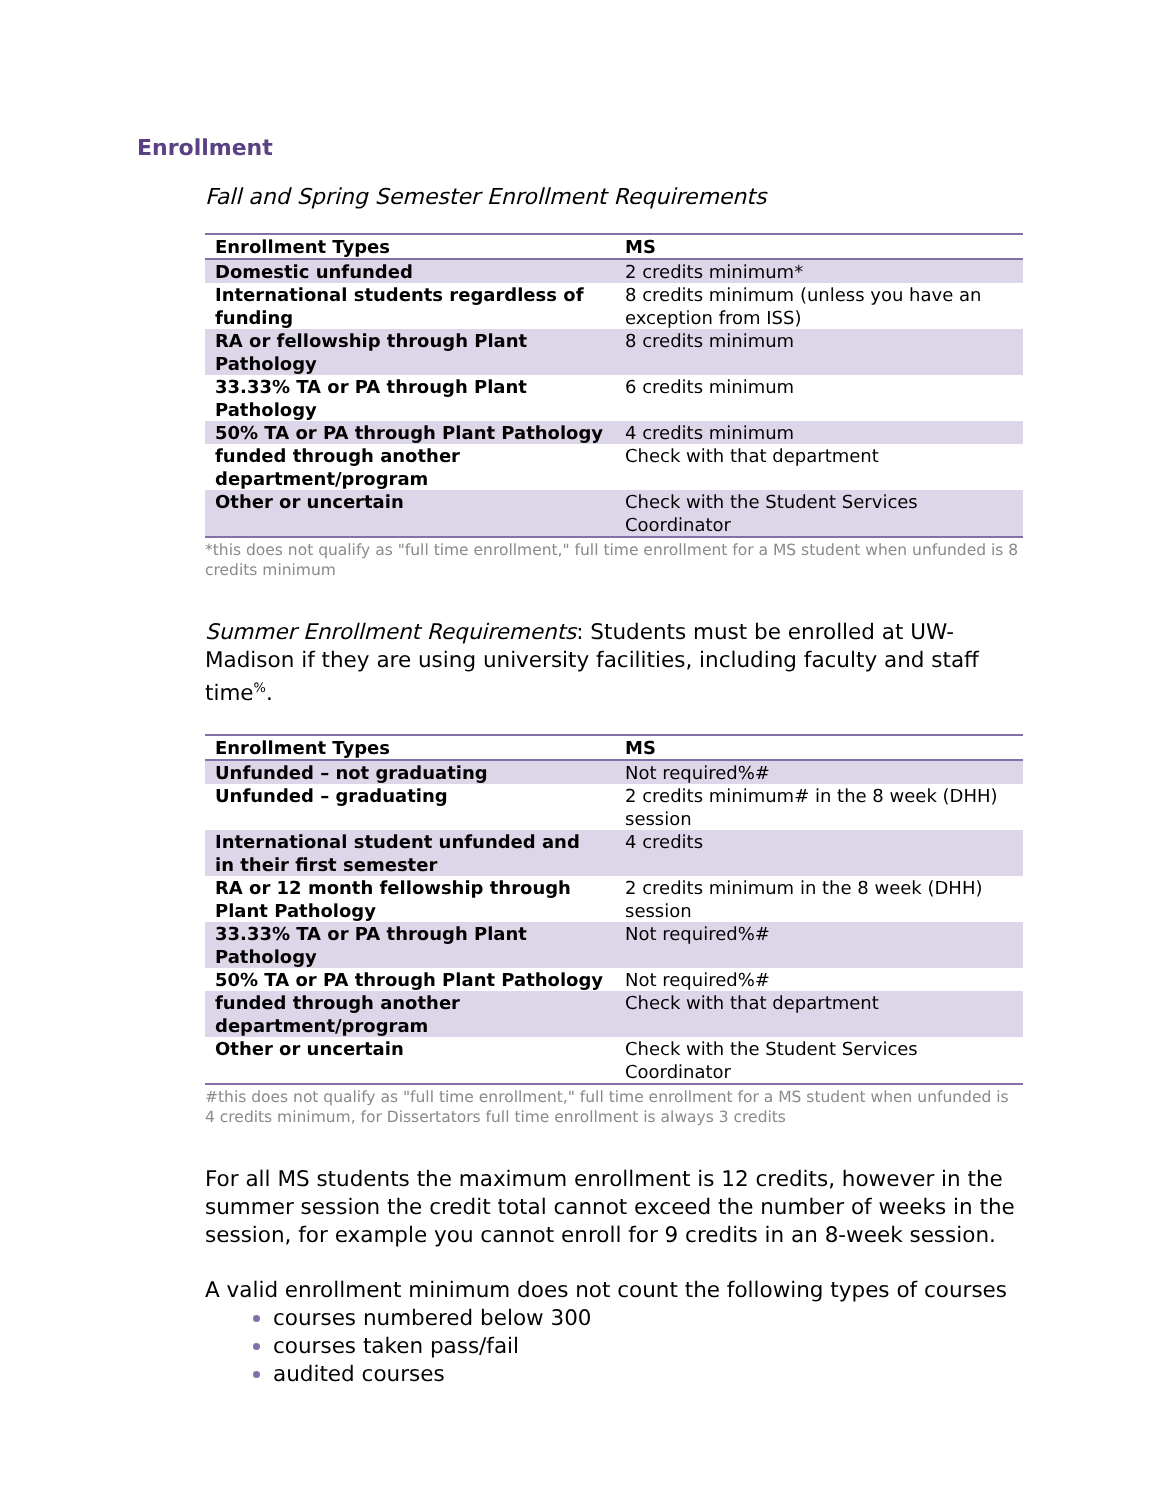Enrollment
Fall and Spring Semester Enrollment Requirements
| Enrollment Types | MS |
| --- | --- |
| Domestic unfunded | 2 credits minimum* |
| International students regardless of funding | 8 credits minimum (unless you have an exception from ISS) |
| RA or fellowship through Plant Pathology | 8 credits minimum |
| 33.33% TA or PA through Plant Pathology | 6 credits minimum |
| 50% TA or PA through Plant Pathology | 4 credits minimum |
| funded through another department/program | Check with that department |
| Other or uncertain | Check with the Student Services Coordinator |
*this does not qualify as "full time enrollment," full time enrollment for a MS student when unfunded is 8 credits minimum
Summer Enrollment Requirements: Students must be enrolled at UW-Madison if they are using university facilities, including faculty and staff time<sup>%</sup>.
| Enrollment Types | MS |
| --- | --- |
| Unfunded – not graduating | Not required%# |
| Unfunded – graduating | 2 credits minimum# in the 8 week (DHH) session |
| International student unfunded and in their first semester | 4 credits |
| RA or 12 month fellowship through Plant Pathology | 2 credits minimum in the 8 week (DHH) session |
| 33.33% TA or PA through Plant Pathology | Not required%# |
| 50% TA or PA through Plant Pathology | Not required%# |
| funded through another department/program | Check with that department |
| Other or uncertain | Check with the Student Services Coordinator |
#this does not qualify as "full time enrollment," full time enrollment for a MS student when unfunded is 4 credits minimum, for Dissertators full time enrollment is always 3 credits
For all MS students the maximum enrollment is 12 credits, however in the summer session the credit total cannot exceed the number of weeks in the session, for example you cannot enroll for 9 credits in an 8-week session.
A valid enrollment minimum does not count the following types of courses
courses numbered below 300
courses taken pass/fail
audited courses